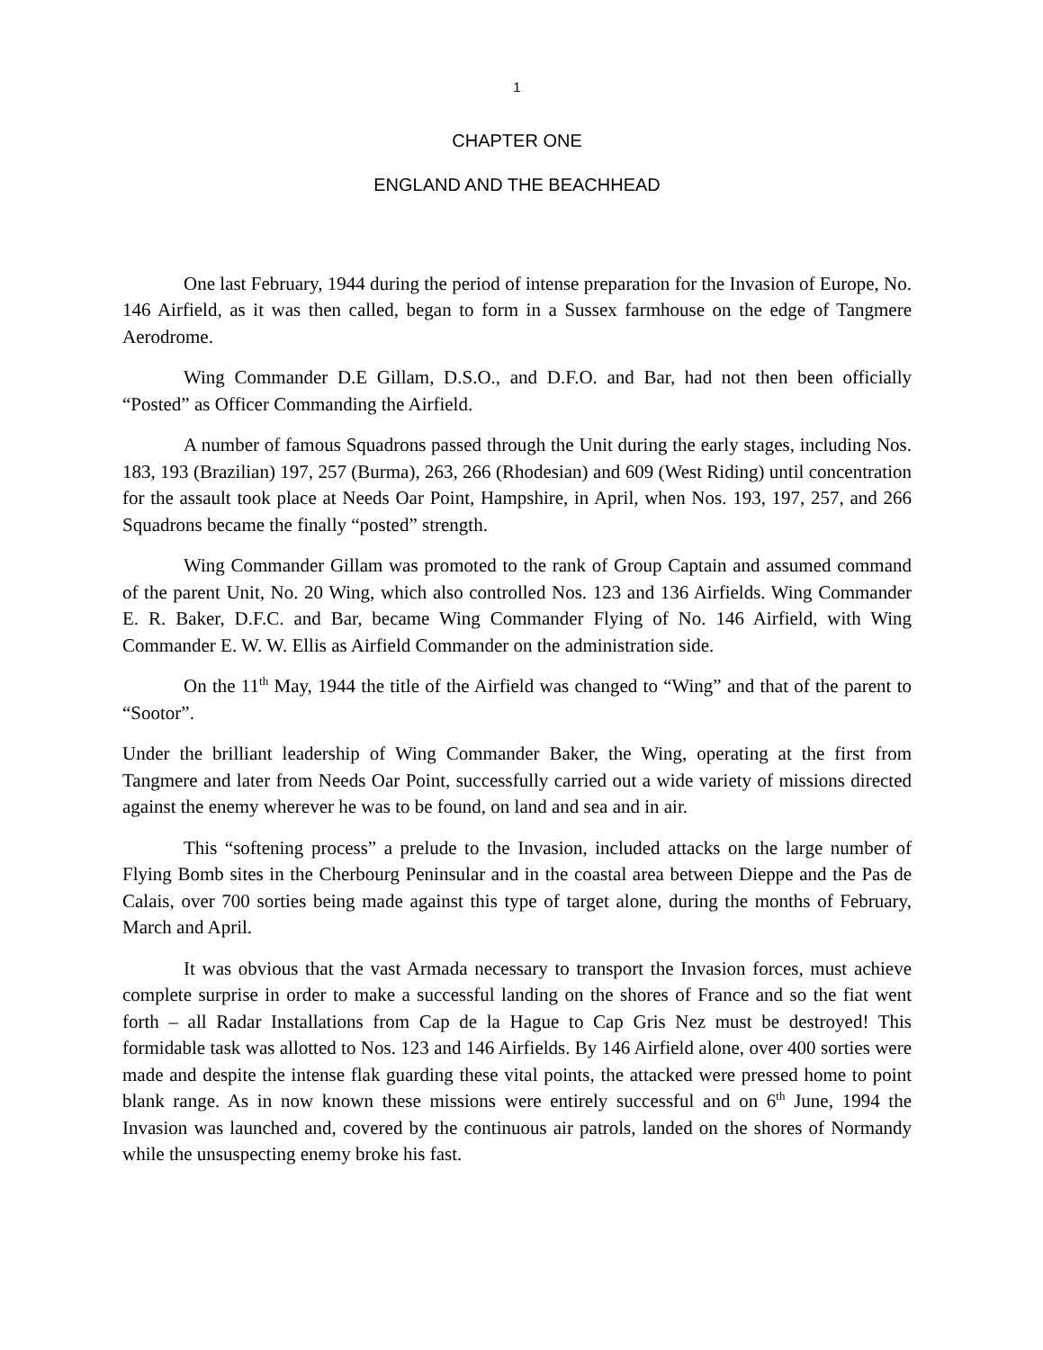1
CHAPTER ONE
ENGLAND AND THE BEACHHEAD
One last February, 1944 during the period of intense preparation for the Invasion of Europe, No. 146 Airfield, as it was then called, began to form in a Sussex farmhouse on the edge of Tangmere Aerodrome.
Wing Commander D.E Gillam, D.S.O., and D.F.O. and Bar, had not then been officially “Posted” as Officer Commanding the Airfield.
A number of famous Squadrons passed through the Unit during the early stages, including Nos. 183, 193 (Brazilian) 197, 257 (Burma), 263, 266 (Rhodesian) and 609 (West Riding) until concentration for the assault took place at Needs Oar Point, Hampshire, in April, when Nos. 193, 197, 257, and 266 Squadrons became the finally “posted” strength.
Wing Commander Gillam was promoted to the rank of Group Captain and assumed command of the parent Unit, No. 20 Wing, which also controlled Nos. 123 and 136 Airfields. Wing Commander E. R. Baker, D.F.C. and Bar, became Wing Commander Flying of No. 146 Airfield, with Wing Commander E. W. W. Ellis as Airfield Commander on the administration side.
On the 11<sup>th</sup> May, 1944 the title of the Airfield was changed to “Wing” and that of the parent to “Sootor”.
Under the brilliant leadership of Wing Commander Baker, the Wing, operating at the first from Tangmere and later from Needs Oar Point, successfully carried out a wide variety of missions directed against the enemy wherever he was to be found, on land and sea and in air.
This “softening process” a prelude to the Invasion, included attacks on the large number of Flying Bomb sites in the Cherbourg Peninsular and in the coastal area between Dieppe and the Pas de Calais, over 700 sorties being made against this type of target alone, during the months of February, March and April.
It was obvious that the vast Armada necessary to transport the Invasion forces, must achieve complete surprise in order to make a successful landing on the shores of France and so the fiat went forth – all Radar Installations from Cap de la Hague to Cap Gris Nez must be destroyed! This formidable task was allotted to Nos. 123 and 146 Airfields. By 146 Airfield alone, over 400 sorties were made and despite the intense flak guarding these vital points, the attacked were pressed home to point blank range. As in now known these missions were entirely successful and on 6<sup>th</sup> June, 1994 the Invasion was launched and, covered by the continuous air patrols, landed on the shores of Normandy while the unsuspecting enemy broke his fast.